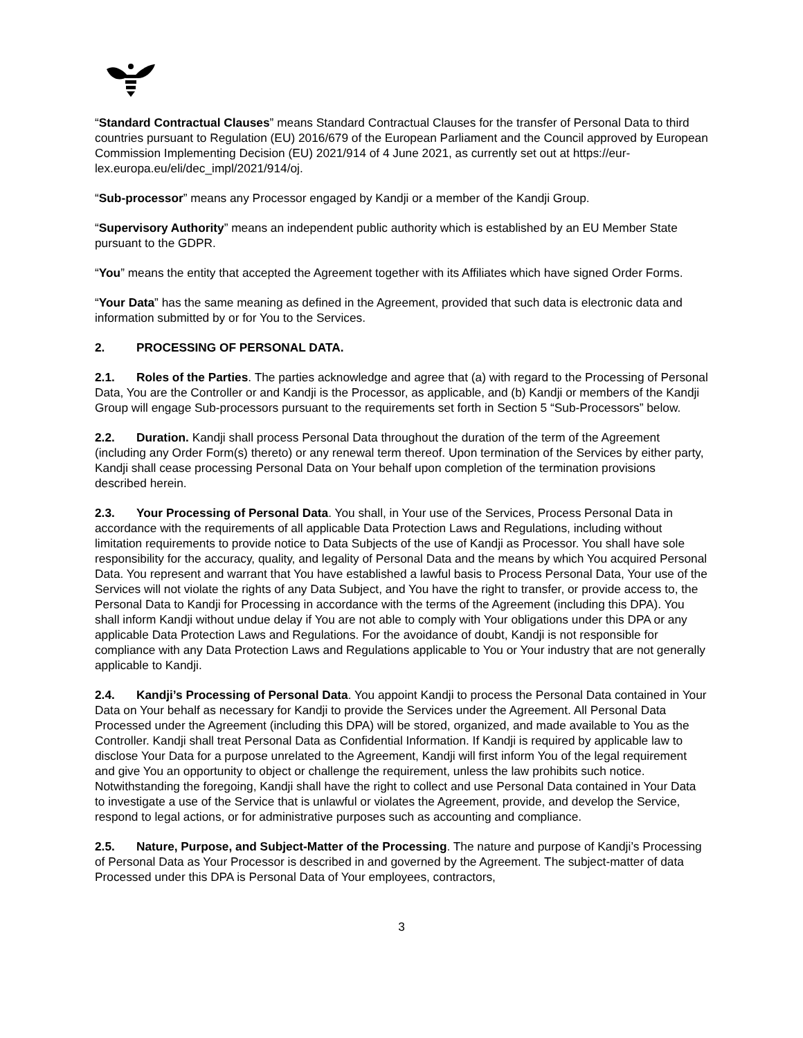“Standard Contractual Clauses” means Standard Contractual Clauses for the transfer of Personal Data to third countries pursuant to Regulation (EU) 2016/679 of the European Parliament and the Council approved by European Commission Implementing Decision (EU) 2021/914 of 4 June 2021, as currently set out at https://eur-lex.europa.eu/eli/dec_impl/2021/914/oj.
“Sub-processor” means any Processor engaged by Kandji or a member of the Kandji Group.
“Supervisory Authority” means an independent public authority which is established by an EU Member State pursuant to the GDPR.
“You” means the entity that accepted the Agreement together with its Affiliates which have signed Order Forms.
“Your Data” has the same meaning as defined in the Agreement, provided that such data is electronic data and information submitted by or for You to the Services.
2. PROCESSING OF PERSONAL DATA.
2.1. Roles of the Parties. The parties acknowledge and agree that (a) with regard to the Processing of Personal Data, You are the Controller or and Kandji is the Processor, as applicable, and (b) Kandji or members of the Kandji Group will engage Sub-processors pursuant to the requirements set forth in Section 5 “Sub-Processors” below.
2.2. Duration. Kandji shall process Personal Data throughout the duration of the term of the Agreement (including any Order Form(s) thereto) or any renewal term thereof. Upon termination of the Services by either party, Kandji shall cease processing Personal Data on Your behalf upon completion of the termination provisions described herein.
2.3. Your Processing of Personal Data. You shall, in Your use of the Services, Process Personal Data in accordance with the requirements of all applicable Data Protection Laws and Regulations, including without limitation requirements to provide notice to Data Subjects of the use of Kandji as Processor. You shall have sole responsibility for the accuracy, quality, and legality of Personal Data and the means by which You acquired Personal Data. You represent and warrant that You have established a lawful basis to Process Personal Data, Your use of the Services will not violate the rights of any Data Subject, and You have the right to transfer, or provide access to, the Personal Data to Kandji for Processing in accordance with the terms of the Agreement (including this DPA). You shall inform Kandji without undue delay if You are not able to comply with Your obligations under this DPA or any applicable Data Protection Laws and Regulations. For the avoidance of doubt, Kandji is not responsible for compliance with any Data Protection Laws and Regulations applicable to You or Your industry that are not generally applicable to Kandji.
2.4. Kandji’s Processing of Personal Data. You appoint Kandji to process the Personal Data contained in Your Data on Your behalf as necessary for Kandji to provide the Services under the Agreement. All Personal Data Processed under the Agreement (including this DPA) will be stored, organized, and made available to You as the Controller. Kandji shall treat Personal Data as Confidential Information. If Kandji is required by applicable law to disclose Your Data for a purpose unrelated to the Agreement, Kandji will first inform You of the legal requirement and give You an opportunity to object or challenge the requirement, unless the law prohibits such notice. Notwithstanding the foregoing, Kandji shall have the right to collect and use Personal Data contained in Your Data to investigate a use of the Service that is unlawful or violates the Agreement, provide, and develop the Service, respond to legal actions, or for administrative purposes such as accounting and compliance.
2.5. Nature, Purpose, and Subject-Matter of the Processing. The nature and purpose of Kandji’s Processing of Personal Data as Your Processor is described in and governed by the Agreement. The subject-matter of data Processed under this DPA is Personal Data of Your employees, contractors,
3